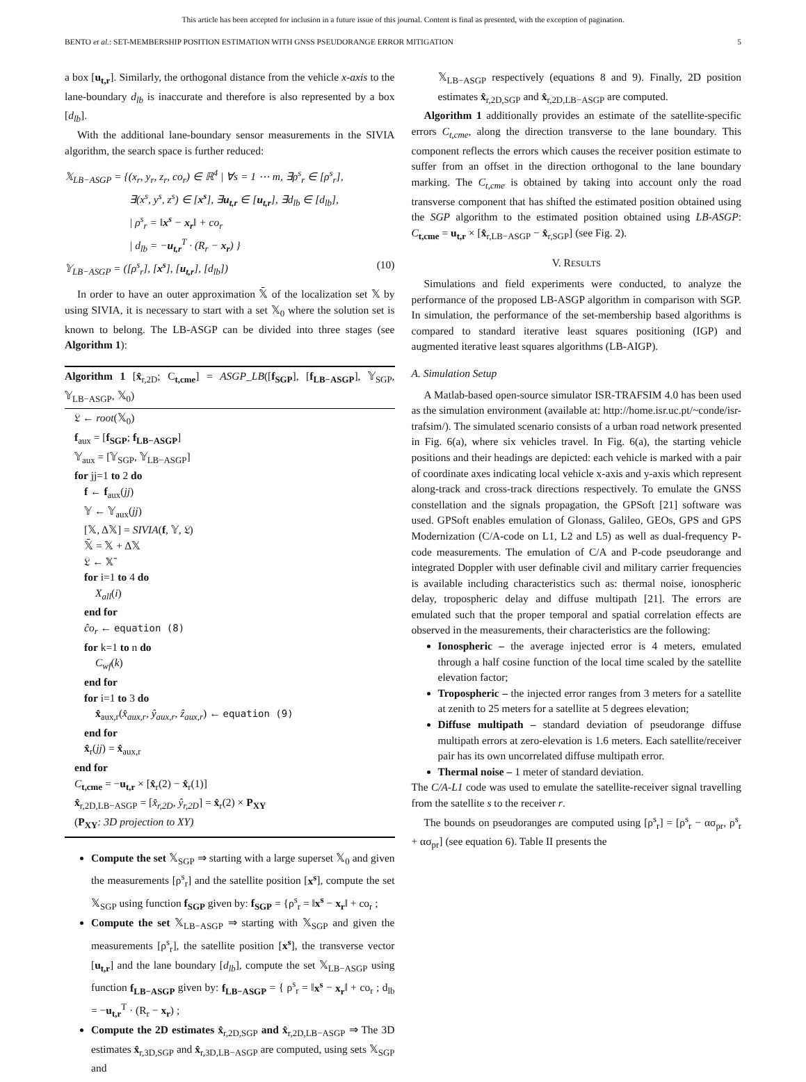This article has been accepted for inclusion in a future issue of this journal. Content is final as presented, with the exception of pagination.
BENTO et al.: SET-MEMBERSHIP POSITION ESTIMATION WITH GNSS PSEUDORANGE ERROR MITIGATION 5
a box [u<sub>t,r</sub>]. Similarly, the orthogonal distance from the vehicle x-axis to the lane-boundary d<sub>lb</sub> is inaccurate and therefore is also represented by a box [d<sub>lb</sub>].
With the additional lane-boundary sensor measurements in the SIVIA algorithm, the search space is further reduced:
𝕏<sub>LB−ASGP</sub> = {(x<sub>r</sub>, y<sub>r</sub>, z<sub>r</sub>, co<sub>r</sub>) ∈ ℝ<sup>4</sup> | ∀s = 1 ⋯ m, ∃ρ<sup>s</sup><sub>r</sub> ∈ [ρ<sup>s</sup><sub>r</sub>],
      ∃(x<sup>s</sup>, y<sup>s</sup>, z<sup>s</sup>) ∈ [x<sup>s</sup>], ∃u<sub>t,r</sub> ∈ [u<sub>t,r</sub>], ∃d<sub>lb</sub> ∈ [d<sub>lb</sub>],
      | ρ<sup>s</sup><sub>r</sub> = ‖x<sup>s</sup> − x<sub>r</sub>‖ + co<sub>r</sub>
      | d<sub>lb</sub> = −u<sub>t,r</sub><sup>T</sup> · (R<sub>r</sub> − x<sub>r</sub>) }
𝕐<sub>LB−ASGP</sub> = ([ρ<sup>s</sup><sub>r</sub>], [x<sup>s</sup>], [u<sub>t,r</sub>], [d<sub>lb</sub>]) (10)
In order to have an outer approximation 𝕏̄ of the localization set 𝕏 by using SIVIA, it is necessary to start with a set 𝕏<sub>0</sub> where the solution set is known to belong. The LB-ASGP can be divided into three stages (see Algorithm 1):
Algorithm 1 [x̂<sub>r,2D</sub>; C<sub>t,cme</sub>] = ASGP_LB([f<sub>SGP</sub>], [f<sub>LB−ASGP</sub>], 𝕐<sub>SGP</sub>, 𝕐<sub>LB−ASGP</sub>, 𝕏<sub>0</sub>)
𝔏 ← root(𝕏<sub>0</sub>)
f<sub>aux</sub> = [f<sub>SGP</sub>; f<sub>LB−ASGP</sub>]
𝕐<sub>aux</sub> = [𝕐<sub>SGP</sub>, 𝕐<sub>LB−ASGP</sub>]
for jj=1 to 2 do
f ← f<sub>aux</sub>(jj)
𝕐 ← 𝕐<sub>aux</sub>(jj)
[𝕏, Δ𝕏] = SIVIA(f, 𝕐, 𝔏)
𝕏̄ = 𝕏 + Δ𝕏
𝔏 ← 𝕏̄
for i=1 to 4 do
X<sub>all</sub>(i)
end for
ĉo<sub>r</sub> ← equation (8)
for k=1 to n do
C<sub>wf</sub>(k)
end for
for i=1 to 3 do
x̂<sub>aux,r</sub>(x̂<sub>aux,r</sub>, ŷ<sub>aux,r</sub>, ẑ<sub>aux,r</sub>) ← equation (9)
end for
x̂<sub>r</sub>(jj) = x̂<sub>aux,r</sub>
end for
C<sub>t,cme</sub> = −u<sub>t,r</sub> × [x̂<sub>r</sub>(2) − x̂<sub>r</sub>(1)]
x̂<sub>r,2D,LB−ASGP</sub> = [x̂<sub>r,2D</sub>, ŷ<sub>r,2D</sub>] = x̂<sub>r</sub>(2) × P<sub>XY</sub>
(P<sub>XY</sub>: 3D projection to XY)
Compute the set 𝕏<sub>SGP</sub> ⇒ starting with a large superset 𝕏<sub>0</sub> and given the measurements [ρ<sup>s</sup><sub>r</sub>] and the satellite position [x<sup>s</sup>], compute the set 𝕏<sub>SGP</sub> using function f<sub>SGP</sub> given by: f<sub>SGP</sub> = {ρ<sup>s</sup><sub>r</sub> = ‖x<sup>s</sup> − x<sub>r</sub>‖ + co<sub>r</sub> ;
Compute the set 𝕏<sub>LB−ASGP</sub> ⇒ starting with 𝕏<sub>SGP</sub> and given the measurements [ρ<sup>s</sup><sub>r</sub>], the satellite position [x<sup>s</sup>], the transverse vector [u<sub>t,r</sub>] and the lane boundary [d<sub>lb</sub>], compute the set 𝕏<sub>LB−ASGP</sub> using function f<sub>LB−ASGP</sub> given by: f<sub>LB−ASGP</sub> = { ρ<sup>s</sup><sub>r</sub> = ‖x<sup>s</sup> − x<sub>r</sub>‖ + co<sub>r</sub> ; d<sub>lb</sub> = −u<sub>t,r</sub><sup>T</sup> · (R<sub>r</sub> − x<sub>r</sub>) ;
Compute the 2D estimates x̂<sub>r,2D,SGP</sub> and x̂<sub>r,2D,LB−ASGP</sub> ⇒ The 3D estimates x̂<sub>r,3D,SGP</sub> and x̂<sub>r,3D,LB−ASGP</sub> are computed, using sets 𝕏<sub>SGP</sub> and
𝕏<sub>LB−ASGP</sub> respectively (equations 8 and 9). Finally, 2D position estimates x̂<sub>r,2D,SGP</sub> and x̂<sub>r,2D,LB−ASGP</sub> are computed.
Algorithm 1 additionally provides an estimate of the satellite-specific errors C<sub>t,cme</sub>, along the direction transverse to the lane boundary. This component reflects the errors which causes the receiver position estimate to suffer from an offset in the direction orthogonal to the lane boundary marking. The C<sub>t,cme</sub> is obtained by taking into account only the road transverse component that has shifted the estimated position obtained using the SGP algorithm to the estimated position obtained using LB-ASGP: C<sub>t,cme</sub> = u<sub>t,r</sub> × [x̂<sub>r,LB−ASGP</sub> − x̂<sub>r,SGP</sub>] (see Fig. 2).
V. RESULTS
Simulations and field experiments were conducted, to analyze the performance of the proposed LB-ASGP algorithm in comparison with SGP. In simulation, the performance of the set-membership based algorithms is compared to standard iterative least squares positioning (IGP) and augmented iterative least squares algorithms (LB-AIGP).
A. Simulation Setup
A Matlab-based open-source simulator ISR-TRAFSIM 4.0 has been used as the simulation environment (available at: http://home.isr.uc.pt/~conde/isr-trafsim/). The simulated scenario consists of a urban road network presented in Fig. 6(a), where six vehicles travel. In Fig. 6(a), the starting vehicle positions and their headings are depicted: each vehicle is marked with a pair of coordinate axes indicating local vehicle x-axis and y-axis which represent along-track and cross-track directions respectively. To emulate the GNSS constellation and the signals propagation, the GPSoft [21] software was used. GPSoft enables emulation of Glonass, Galileo, GEOs, GPS and GPS Modernization (C/A-code on L1, L2 and L5) as well as dual-frequency P-code measurements. The emulation of C/A and P-code pseudorange and integrated Doppler with user definable civil and military carrier frequencies is available including characteristics such as: thermal noise, ionospheric delay, tropospheric delay and diffuse multipath [21]. The errors are emulated such that the proper temporal and spatial correlation effects are observed in the measurements, their characteristics are the following:
Ionospheric – the average injected error is 4 meters, emulated through a half cosine function of the local time scaled by the satellite elevation factor;
Tropospheric – the injected error ranges from 3 meters for a satellite at zenith to 25 meters for a satellite at 5 degrees elevation;
Diffuse multipath – standard deviation of pseudorange diffuse multipath errors at zero-elevation is 1.6 meters. Each satellite/receiver pair has its own uncorrelated diffuse multipath error.
Thermal noise – 1 meter of standard deviation.
The C/A-L1 code was used to emulate the satellite-receiver signal travelling from the satellite s to the receiver r.
The bounds on pseudoranges are computed using [ρ<sup>s</sup><sub>r</sub>] = [ρ<sup>s</sup><sub>r</sub> − ασ<sub>pr</sub>, ρ<sup>s</sup><sub>r</sub> + ασ<sub>pr</sub>] (see equation 6). Table II presents the